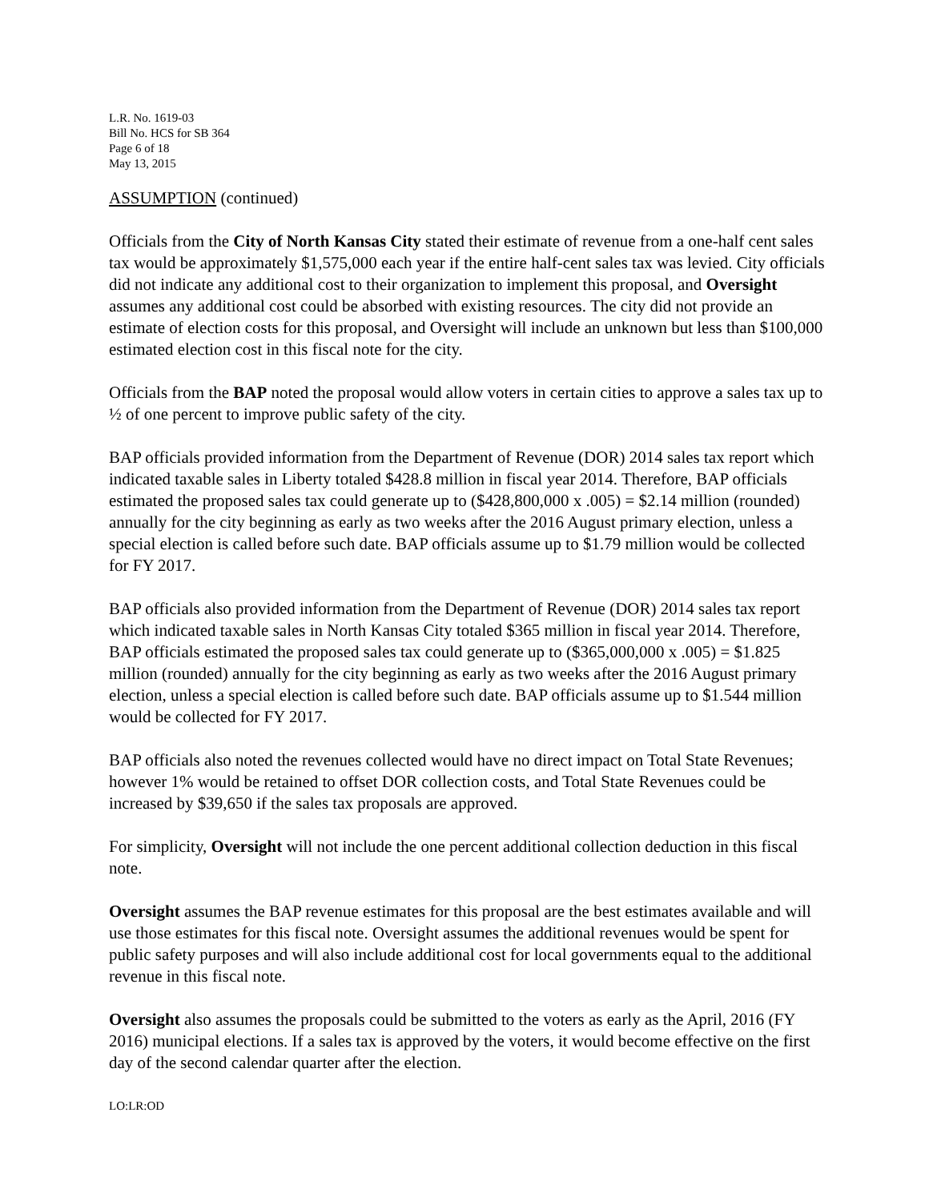L.R. No. 1619-03
Bill No. HCS for SB 364
Page 6 of 18
May 13, 2015
ASSUMPTION (continued)
Officials from the City of North Kansas City stated their estimate of revenue from a one-half cent sales tax would be approximately $1,575,000 each year if the entire half-cent sales tax was levied. City officials did not indicate any additional cost to their organization to implement this proposal, and Oversight assumes any additional cost could be absorbed with existing resources. The city did not provide an estimate of election costs for this proposal, and Oversight will include an unknown but less than $100,000 estimated election cost in this fiscal note for the city.
Officials from the BAP noted the proposal would allow voters in certain cities to approve a sales tax up to ½ of one percent to improve public safety of the city.
BAP officials provided information from the Department of Revenue (DOR) 2014 sales tax report which indicated taxable sales in Liberty totaled $428.8 million in fiscal year 2014. Therefore, BAP officials estimated the proposed sales tax could generate up to ($428,800,000 x .005) = $2.14 million (rounded) annually for the city beginning as early as two weeks after the 2016 August primary election, unless a special election is called before such date. BAP officials assume up to $1.79 million would be collected for FY 2017.
BAP officials also provided information from the Department of Revenue (DOR) 2014 sales tax report which indicated taxable sales in North Kansas City totaled $365 million in fiscal year 2014. Therefore, BAP officials estimated the proposed sales tax could generate up to ($365,000,000 x .005) = $1.825 million (rounded) annually for the city beginning as early as two weeks after the 2016 August primary election, unless a special election is called before such date. BAP officials assume up to $1.544 million would be collected for FY 2017.
BAP officials also noted the revenues collected would have no direct impact on Total State Revenues; however 1% would be retained to offset DOR collection costs, and Total State Revenues could be increased by $39,650 if the sales tax proposals are approved.
For simplicity, Oversight will not include the one percent additional collection deduction in this fiscal note.
Oversight assumes the BAP revenue estimates for this proposal are the best estimates available and will use those estimates for this fiscal note. Oversight assumes the additional revenues would be spent for public safety purposes and will also include additional cost for local governments equal to the additional revenue in this fiscal note.
Oversight also assumes the proposals could be submitted to the voters as early as the April, 2016 (FY 2016) municipal elections. If a sales tax is approved by the voters, it would become effective on the first day of the second calendar quarter after the election.
LO:LR:OD